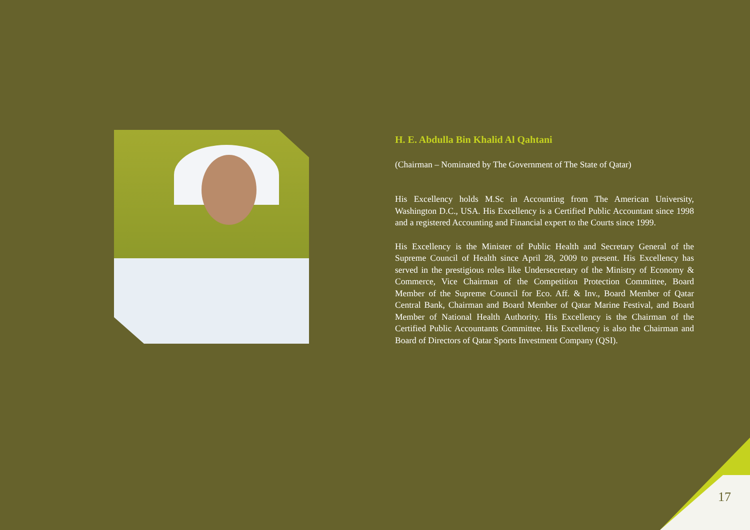H. E. Abdulla Bin Khalid Al Qahtani
(Chairman – Nominated by The Government of The State of Qatar)
His Excellency holds M.Sc in Accounting from The American University, Washington D.C., USA. His Excellency is a Certified Public Accountant since 1998 and a registered Accounting and Financial expert to the Courts since 1999.
His Excellency is the Minister of Public Health and Secretary General of the Supreme Council of Health since April 28, 2009 to present. His Excellency has served in the prestigious roles like Undersecretary of the Ministry of Economy & Commerce, Vice Chairman of the Competition Protection Committee, Board Member of the Supreme Council for Eco. Aff. & Inv., Board Member of Qatar Central Bank, Chairman and Board Member of Qatar Marine Festival, and Board Member of National Health Authority. His Excellency is the Chairman of the Certified Public Accountants Committee. His Excellency is also the Chairman and Board of Directors of Qatar Sports Investment Company (QSI).
17